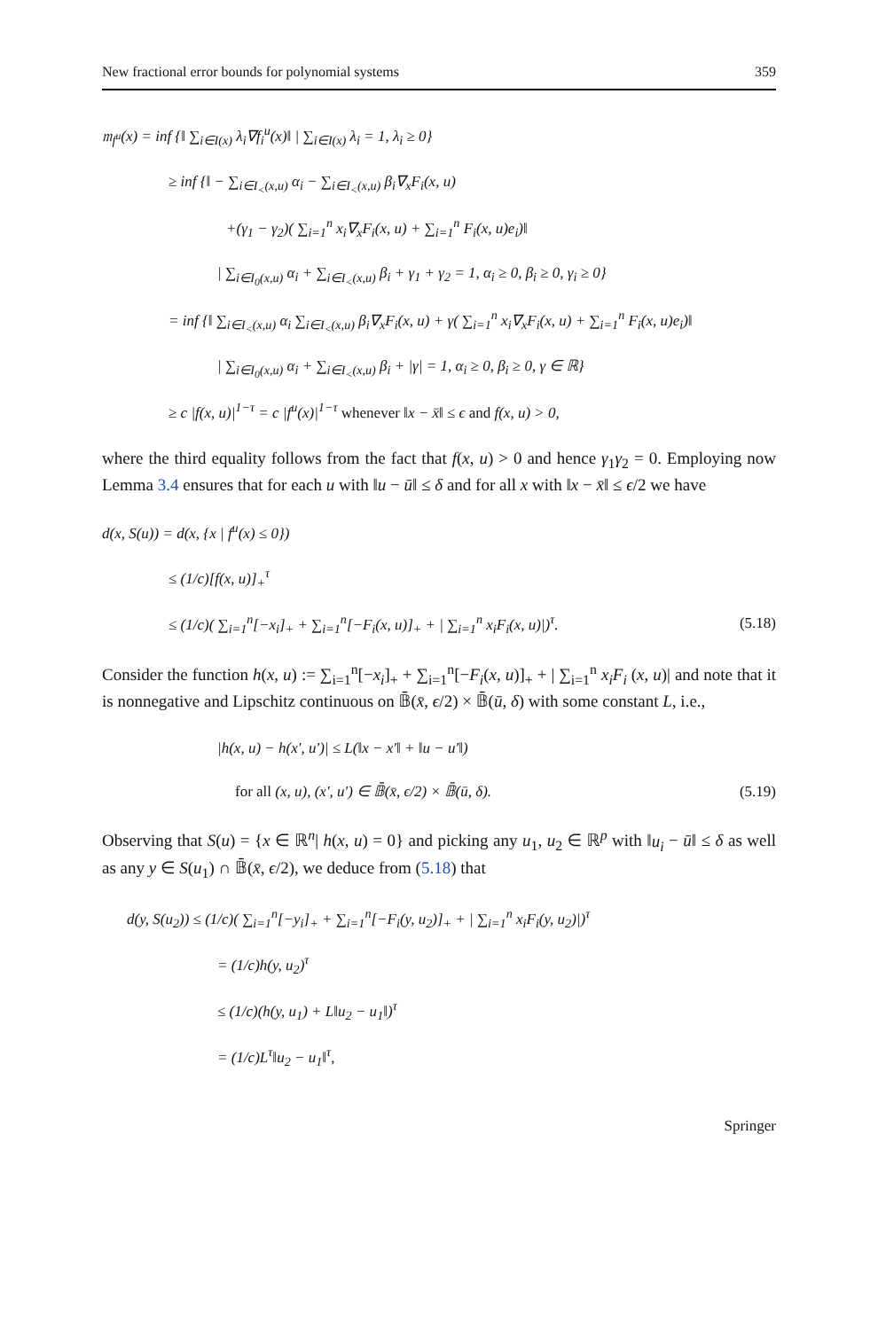New fractional error bounds for polynomial systems 359
𝔪<sub>f<sup>u</sup></sub>(x) = inf {‖ ∑<sub>i∈I(x)</sub> λ<sub>i</sub>∇f<sub>i</sub><sup>u</sup>(x)‖ | ∑<sub>i∈I(x)</sub> λ<sub>i</sub> = 1, λ<sub>i</sub> ≥ 0}
≥ inf {‖ − ∑<sub>i∈I<sub><</sub>(x,u)</sub> α<sub>i</sub> − ∑<sub>i∈I<sub><</sub>(x,u)</sub> β<sub>i</sub>∇<sub>x</sub>F<sub>i</sub>(x, u)
+(γ<sub>1</sub> − γ<sub>2</sub>)( ∑<sub>i=1</sub><sup>n</sup> x<sub>i</sub>∇<sub>x</sub>F<sub>i</sub>(x, u) + ∑<sub>i=1</sub><sup>n</sup> F<sub>i</sub>(x, u)e<sub>i</sub>)‖
| ∑<sub>i∈I<sub>0</sub>(x,u)</sub> α<sub>i</sub> + ∑<sub>i∈I<sub><</sub>(x,u)</sub> β<sub>i</sub> + γ<sub>1</sub> + γ<sub>2</sub> = 1, α<sub>i</sub> ≥ 0, β<sub>i</sub> ≥ 0, γ<sub>i</sub> ≥ 0}
= inf {‖ ∑<sub>i∈I<sub><</sub>(x,u)</sub> α<sub>i</sub> ∑<sub>i∈I<sub><</sub>(x,u)</sub> β<sub>i</sub>∇<sub>x</sub>F<sub>i</sub>(x, u) + γ( ∑<sub>i=1</sub><sup>n</sup> x<sub>i</sub>∇<sub>x</sub>F<sub>i</sub>(x, u) + ∑<sub>i=1</sub><sup>n</sup> F<sub>i</sub>(x, u)e<sub>i</sub>)‖
| ∑<sub>i∈I<sub>0</sub>(x,u)</sub> α<sub>i</sub> + ∑<sub>i∈I<sub><</sub>(x,u)</sub> β<sub>i</sub> + |γ| = 1, α<sub>i</sub> ≥ 0, β<sub>i</sub> ≥ 0, γ ∈ ℝ}
≥ c |f(x, u)|<sup>1−τ</sup> = c |f<sup>u</sup>(x)|<sup>1−τ</sup> whenever ‖x − x̄‖ ≤ ϵ and f(x, u) > 0,
where the third equality follows from the fact that f(x, u) > 0 and hence γ<sub>1</sub>γ<sub>2</sub> = 0. Employing now Lemma 3.4 ensures that for each u with ‖u − ū‖ ≤ δ and for all x with ‖x − x̄‖ ≤ ϵ/2 we have
d(x, S(u)) = d(x, {x | f<sup>u</sup>(x) ≤ 0})
≤ (1/c)[f(x, u)]<sub>+</sub><sup>τ</sup>
≤ (1/c)( ∑<sub>i=1</sub><sup>n</sup>[−x<sub>i</sub>]<sub>+</sub> + ∑<sub>i=1</sub><sup>n</sup>[−F<sub>i</sub>(x, u)]<sub>+</sub> + | ∑<sub>i=1</sub><sup>n</sup> x<sub>i</sub>F<sub>i</sub>(x, u)|)<sup>τ</sup>. (5.18)
Consider the function h(x, u) := ∑<sub>i=1</sub><sup>n</sup>[−x<sub>i</sub>]<sub>+</sub> + ∑<sub>i=1</sub><sup>n</sup>[−F<sub>i</sub>(x, u)]<sub>+</sub> + | ∑<sub>i=1</sub><sup>n</sup> x<sub>i</sub>F<sub>i</sub> (x, u)| and note that it is nonnegative and Lipschitz continuous on 𝔹̄(x̄, ϵ/2) × 𝔹̄(ū, δ) with some constant L, i.e.,
|h(x, u) − h(x′, u′)| ≤ L(‖x − x′‖ + ‖u − u′‖)
for all (x, u), (x′, u′) ∈ 𝔹̄(x̄, ϵ/2) × 𝔹̄(ū, δ). (5.19)
Observing that S(u) = {x ∈ ℝ<sup>n</sup>| h(x, u) = 0} and picking any u<sub>1</sub>, u<sub>2</sub> ∈ ℝ<sup>p</sup> with ‖u<sub>i</sub> − ū‖ ≤ δ as well as any y ∈ S(u<sub>1</sub>) ∩ 𝔹̄(x̄, ϵ/2), we deduce from (5.18) that
d(y, S(u<sub>2</sub>)) ≤ (1/c)( ∑<sub>i=1</sub><sup>n</sup>[−y<sub>i</sub>]<sub>+</sub> + ∑<sub>i=1</sub><sup>n</sup>[−F<sub>i</sub>(y, u<sub>2</sub>)]<sub>+</sub> + | ∑<sub>i=1</sub><sup>n</sup> x<sub>i</sub>F<sub>i</sub>(y, u<sub>2</sub>)|)<sup>τ</sup>
= (1/c)h(y, u<sub>2</sub>)<sup>τ</sup>
≤ (1/c)(h(y, u<sub>1</sub>) + L‖u<sub>2</sub> − u<sub>1</sub>‖)<sup>τ</sup>
= (1/c)L<sup>τ</sup>‖u<sub>2</sub> − u<sub>1</sub>‖<sup>τ</sup>,
Springer